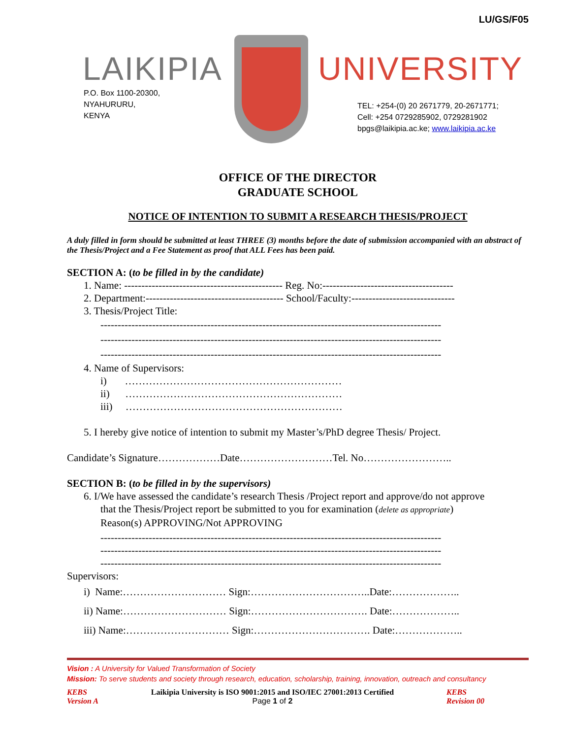LU/GS/F05
LAIKIPIA
P.O. Box 1100-20300,
NYAHURURU,
KENYA
UNIVERSITY
TEL: +254-(0) 20 2671779, 20-2671771;
Cell: +254 0729285902, 0729281902
bpgs@laikipia.ac.ke; www.laikipia.ac.ke
OFFICE OF THE DIRECTOR
GRADUATE SCHOOL
NOTICE OF INTENTION TO SUBMIT A RESEARCH THESIS/PROJECT
A duly filled in form should be submitted at least THREE (3) months before the date of submission accompanied with an abstract of the Thesis/Project and a Fee Statement as proof that ALL Fees has been paid.
SECTION A: (to be filled in by the candidate)
1. Name: ---------------------------------------------- Reg. No:--------------------------------------
2. Department:---------------------------------------- School/Faculty:------------------------------
3. Thesis/Project Title:
---------------------------------------------------------------------------------------------------
---------------------------------------------------------------------------------------------------
---------------------------------------------------------------------------------------------------
4. Name of Supervisors:
i) ………………………………………………………
ii) ………………………………………………………
iii) ………………………………………………………
5. I hereby give notice of intention to submit my Master’s/PhD degree Thesis/ Project.
Candidate’s Signature………………Date………………………Tel. No……………………..
SECTION B: (to be filled in by the supervisors)
6. I/We have assessed the candidate’s research Thesis /Project report and approve/do not approve
that the Thesis/Project report be submitted to you for examination (delete as appropriate)
Reason(s) APPROVING/Not APPROVING
---------------------------------------------------------------------------------------------------
---------------------------------------------------------------------------------------------------
---------------------------------------------------------------------------------------------------
Supervisors:
i) Name:………………………… Sign:……………………………..Date:………………..
ii) Name:………………………… Sign:……………………………. Date:………………..
iii) Name:………………………… Sign:……………………………. Date:………………..
Vision : A University for Valued Transformation of Society
Mission: To serve students and society through research, education, scholarship, training, innovation, outreach and consultancy
KEBS
Version A
Laikipia University is ISO 9001:2015 and ISO/IEC 27001:2013 Certified
Page 1 of 2
KEBS
Revision 00